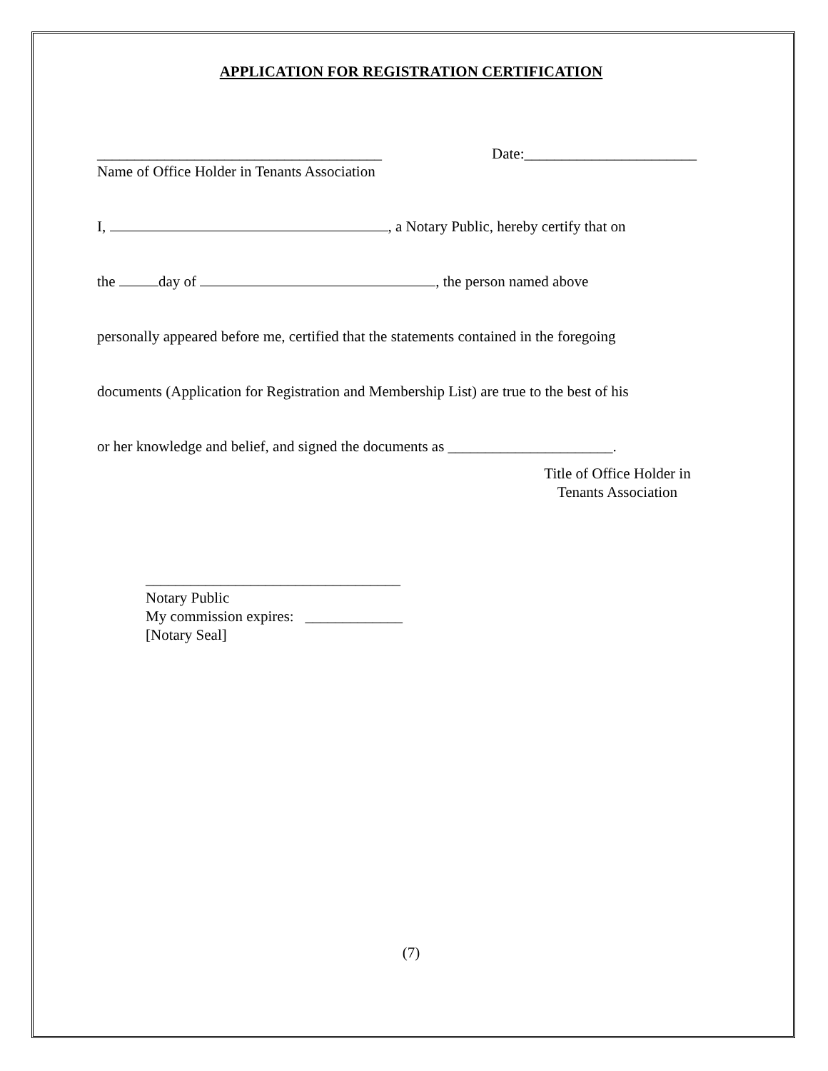APPLICATION FOR REGISTRATION CERTIFICATION
______________________________________
Name of Office Holder in Tenants Association
Date:_______________________
I, , a Notary Public, hereby certify that on
the day of , the person named above
personally appeared before me, certified that the statements contained in the foregoing
documents (Application for Registration and Membership List) are true to the best of his
or her knowledge and belief, and signed the documents as ______________________.
Title of Office Holder in
Tenants Association
__________________________________
Notary Public
My commission expires: _____________
[Notary Seal]
(7)